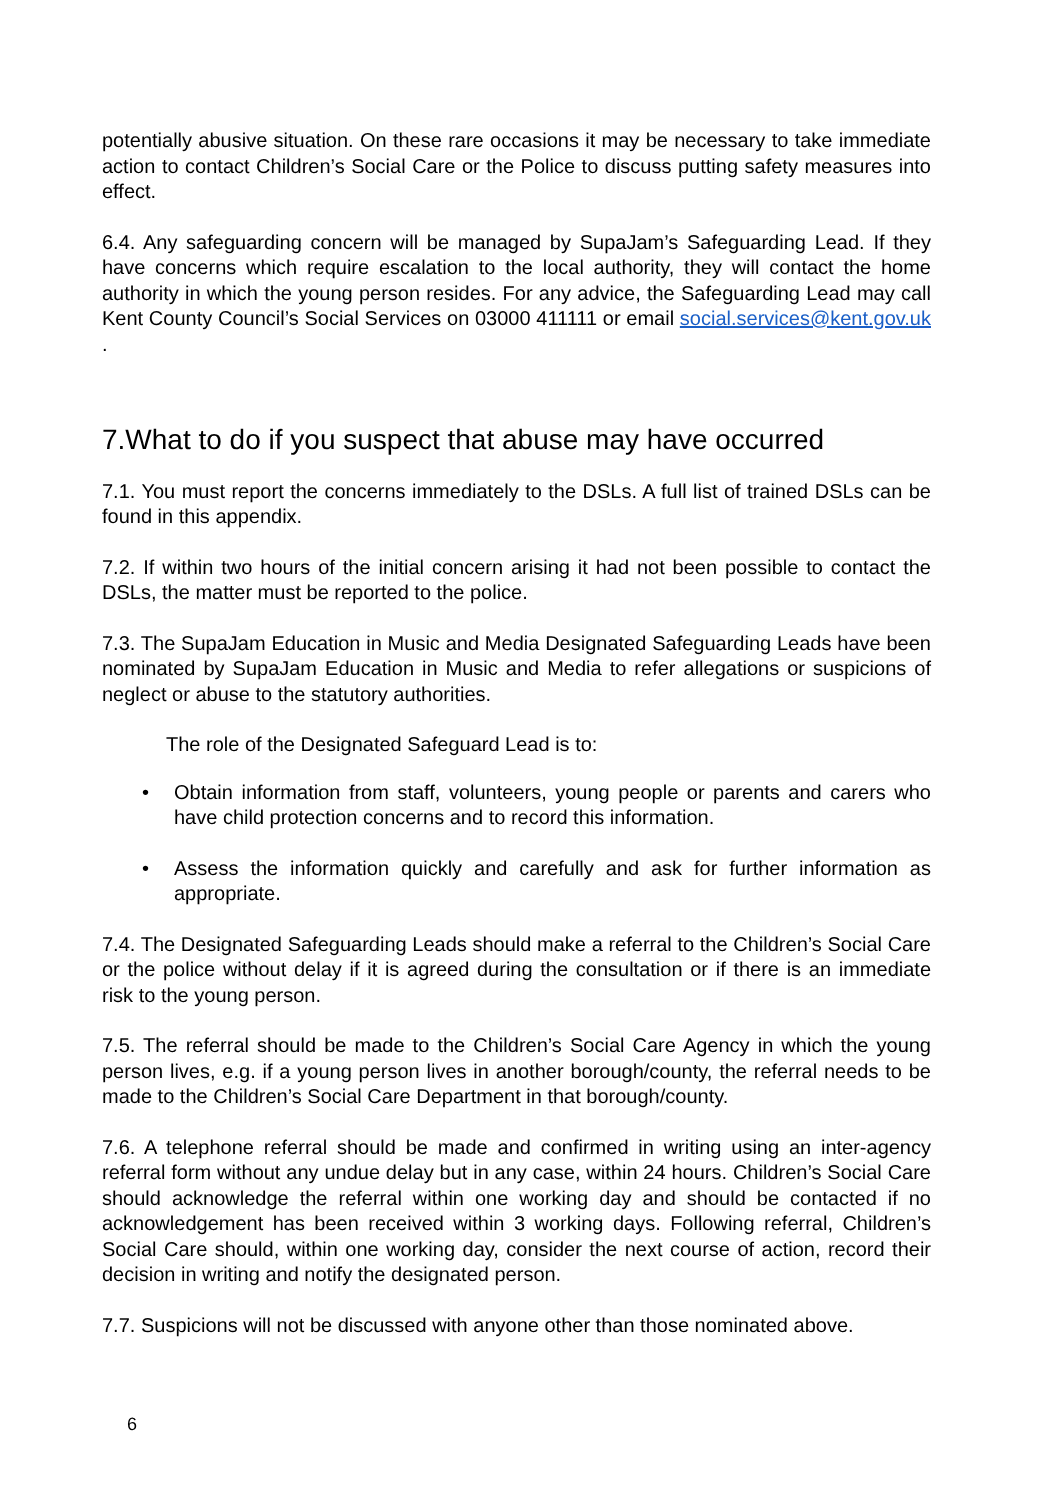potentially abusive situation. On these rare occasions it may be necessary to take immediate action to contact Children’s Social Care or the Police to discuss putting safety measures into effect.
6.4. Any safeguarding concern will be managed by SupaJam’s Safeguarding Lead. If they have concerns which require escalation to the local authority, they will contact the home authority in which the young person resides. For any advice, the Safeguarding Lead may call Kent County Council’s Social Services on 03000 411111 or email social.services@kent.gov.uk .
7.What to do if you suspect that abuse may have occurred
7.1. You must report the concerns immediately to the DSLs. A full list of trained DSLs can be found in this appendix.
7.2. If within two hours of the initial concern arising it had not been possible to contact the DSLs, the matter must be reported to the police.
7.3. The SupaJam Education in Music and Media Designated Safeguarding Leads have been nominated by SupaJam Education in Music and Media to refer allegations or suspicions of neglect or abuse to the statutory authorities.
The role of the Designated Safeguard Lead is to:
• Obtain information from staff, volunteers, young people or parents and carers who have child protection concerns and to record this information.
• Assess the information quickly and carefully and ask for further information as appropriate.
7.4. The Designated Safeguarding Leads should make a referral to the Children’s Social Care or the police without delay if it is agreed during the consultation or if there is an immediate risk to the young person.
7.5. The referral should be made to the Children’s Social Care Agency in which the young person lives, e.g. if a young person lives in another borough/county, the referral needs to be made to the Children’s Social Care Department in that borough/county.
7.6. A telephone referral should be made and confirmed in writing using an inter-agency referral form without any undue delay but in any case, within 24 hours. Children’s Social Care should acknowledge the referral within one working day and should be contacted if no acknowledgement has been received within 3 working days. Following referral, Children’s Social Care should, within one working day, consider the next course of action, record their decision in writing and notify the designated person.
7.7. Suspicions will not be discussed with anyone other than those nominated above.
6